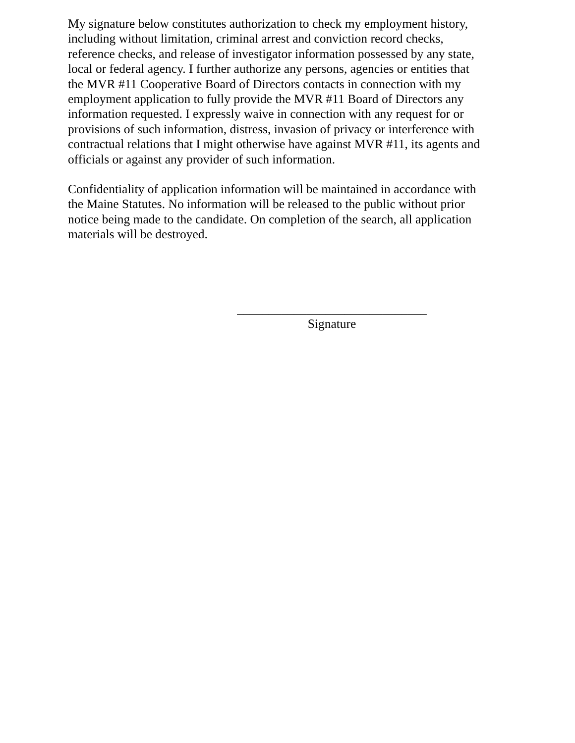My signature below constitutes authorization to check my employment history, including without limitation, criminal arrest and conviction record checks, reference checks, and release of investigator information possessed by any state, local or federal agency. I further authorize any persons, agencies or entities that the MVR #11 Cooperative Board of Directors contacts in connection with my employment application to fully provide the MVR #11 Board of Directors any information requested. I expressly waive in connection with any request for or provisions of such information, distress, invasion of privacy or interference with contractual relations that I might otherwise have against MVR #11, its agents and officials or against any provider of such information.
Confidentiality of application information will be maintained in accordance with the Maine Statutes. No information will be released to the public without prior notice being made to the candidate. On completion of the search, all application materials will be destroyed.
______________________________
Signature